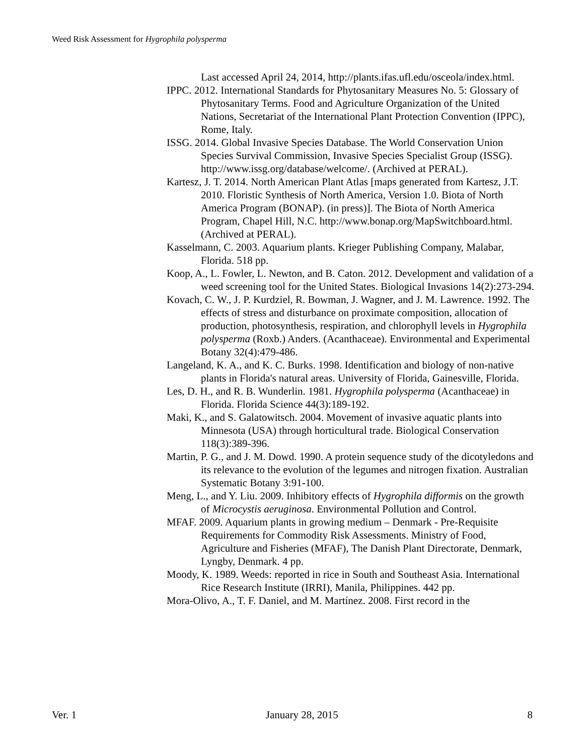Weed Risk Assessment for Hygrophila polysperma
Last accessed April 24, 2014, http://plants.ifas.ufl.edu/osceola/index.html.
IPPC. 2012. International Standards for Phytosanitary Measures No. 5: Glossary of Phytosanitary Terms. Food and Agriculture Organization of the United Nations, Secretariat of the International Plant Protection Convention (IPPC), Rome, Italy.
ISSG. 2014. Global Invasive Species Database. The World Conservation Union Species Survival Commission, Invasive Species Specialist Group (ISSG). http://www.issg.org/database/welcome/. (Archived at PERAL).
Kartesz, J. T. 2014. North American Plant Atlas [maps generated from Kartesz, J.T. 2010. Floristic Synthesis of North America, Version 1.0. Biota of North America Program (BONAP). (in press)]. The Biota of North America Program, Chapel Hill, N.C. http://www.bonap.org/MapSwitchboard.html. (Archived at PERAL).
Kasselmann, C. 2003. Aquarium plants. Krieger Publishing Company, Malabar, Florida. 518 pp.
Koop, A., L. Fowler, L. Newton, and B. Caton. 2012. Development and validation of a weed screening tool for the United States. Biological Invasions 14(2):273-294.
Kovach, C. W., J. P. Kurdziel, R. Bowman, J. Wagner, and J. M. Lawrence. 1992. The effects of stress and disturbance on proximate composition, allocation of production, photosynthesis, respiration, and chlorophyll levels in Hygrophila polysperma (Roxb.) Anders. (Acanthaceae). Environmental and Experimental Botany 32(4):479-486.
Langeland, K. A., and K. C. Burks. 1998. Identification and biology of non-native plants in Florida's natural areas. University of Florida, Gainesville, Florida.
Les, D. H., and R. B. Wunderlin. 1981. Hygrophila polysperma (Acanthaceae) in Florida. Florida Science 44(3):189-192.
Maki, K., and S. Galatowitsch. 2004. Movement of invasive aquatic plants into Minnesota (USA) through horticultural trade. Biological Conservation 118(3):389-396.
Martin, P. G., and J. M. Dowd. 1990. A protein sequence study of the dicotyledons and its relevance to the evolution of the legumes and nitrogen fixation. Australian Systematic Botany 3:91-100.
Meng, L., and Y. Liu. 2009. Inhibitory effects of Hygrophila difformis on the growth of Microcystis aeruginosa. Environmental Pollution and Control.
MFAF. 2009. Aquarium plants in growing medium – Denmark - Pre-Requisite Requirements for Commodity Risk Assessments. Ministry of Food, Agriculture and Fisheries (MFAF), The Danish Plant Directorate, Denmark, Lyngby, Denmark. 4 pp.
Moody, K. 1989. Weeds: reported in rice in South and Southeast Asia. International Rice Research Institute (IRRI), Manila, Philippines. 442 pp.
Mora-Olivo, A., T. F. Daniel, and M. Martínez. 2008. First record in the
Ver. 1 January 28, 2015 8